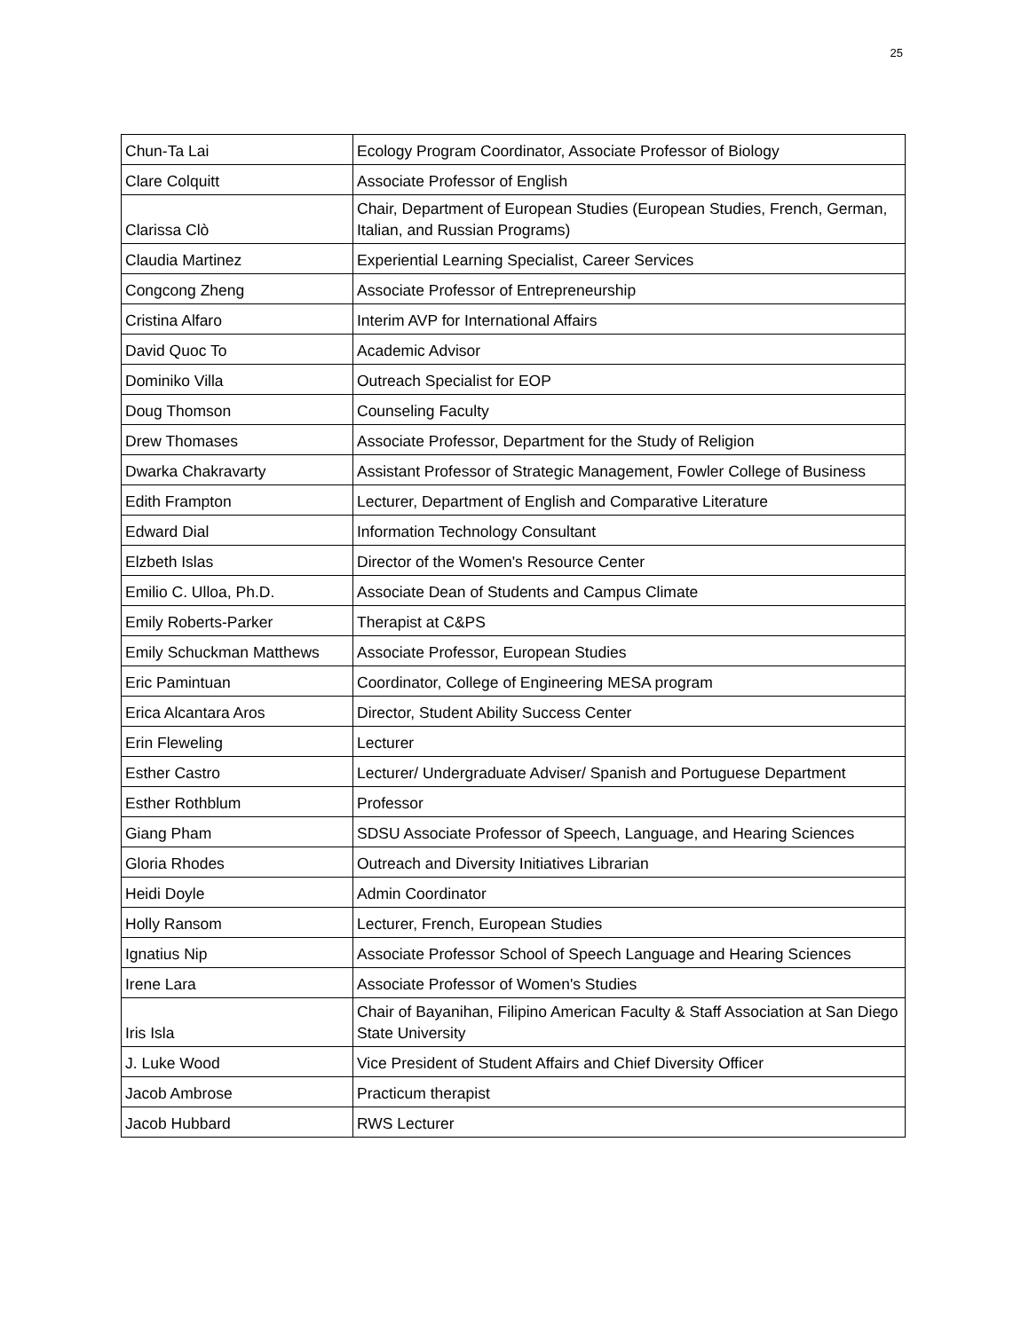25
| Chun-Ta Lai | Ecology Program Coordinator, Associate Professor of Biology |
| Clare Colquitt | Associate Professor of English |
| Clarissa Clò | Chair, Department of European Studies (European Studies, French, German, Italian, and Russian Programs) |
| Claudia Martinez | Experiential Learning Specialist, Career Services |
| Congcong Zheng | Associate Professor of Entrepreneurship |
| Cristina Alfaro | Interim AVP for International Affairs |
| David Quoc To | Academic Advisor |
| Dominiko Villa | Outreach Specialist for EOP |
| Doug Thomson | Counseling Faculty |
| Drew Thomases | Associate Professor, Department for the Study of Religion |
| Dwarka Chakravarty | Assistant Professor of Strategic Management, Fowler College of Business |
| Edith Frampton | Lecturer, Department of English and Comparative Literature |
| Edward Dial | Information Technology Consultant |
| Elzbeth Islas | Director of the Women's Resource Center |
| Emilio C. Ulloa, Ph.D. | Associate Dean of Students and Campus Climate |
| Emily Roberts-Parker | Therapist at C&PS |
| Emily Schuckman Matthews | Associate Professor, European Studies |
| Eric Pamintuan | Coordinator, College of Engineering MESA program |
| Erica Alcantara Aros | Director, Student Ability Success Center |
| Erin Fleweling | Lecturer |
| Esther Castro | Lecturer/ Undergraduate Adviser/ Spanish and Portuguese Department |
| Esther Rothblum | Professor |
| Giang Pham | SDSU Associate Professor of Speech, Language, and Hearing Sciences |
| Gloria Rhodes | Outreach and Diversity Initiatives Librarian |
| Heidi Doyle | Admin Coordinator |
| Holly Ransom | Lecturer, French, European Studies |
| Ignatius Nip | Associate Professor School of Speech Language and Hearing Sciences |
| Irene Lara | Associate Professor of Women's Studies |
| Iris Isla | Chair of Bayanihan, Filipino American Faculty & Staff Association at San Diego State University |
| J. Luke Wood | Vice President of Student Affairs and Chief Diversity Officer |
| Jacob Ambrose | Practicum therapist |
| Jacob Hubbard | RWS Lecturer |